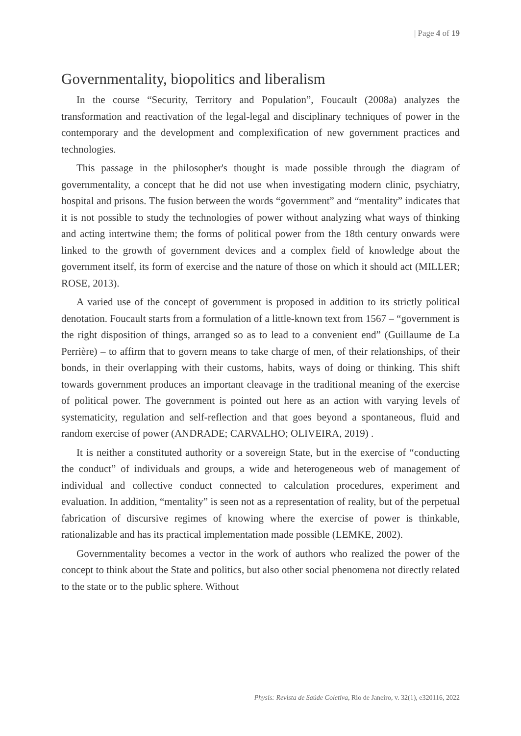| Page 4 of 19
Governmentality, biopolitics and liberalism
In the course “Security, Territory and Population”, Foucault (2008a) analyzes the transformation and reactivation of the legal-legal and disciplinary techniques of power in the contemporary and the development and complexification of new government practices and technologies.
This passage in the philosopher's thought is made possible through the diagram of governmentality, a concept that he did not use when investigating modern clinic, psychiatry, hospital and prisons. The fusion between the words “government” and “mentality” indicates that it is not possible to study the technologies of power without analyzing what ways of thinking and acting intertwine them; the forms of political power from the 18th century onwards were linked to the growth of government devices and a complex field of knowledge about the government itself, its form of exercise and the nature of those on which it should act (MILLER; ROSE, 2013).
A varied use of the concept of government is proposed in addition to its strictly political denotation. Foucault starts from a formulation of a little-known text from 1567 – “government is the right disposition of things, arranged so as to lead to a convenient end” (Guillaume de La Perrière) – to affirm that to govern means to take charge of men, of their relationships, of their bonds, in their overlapping with their customs, habits, ways of doing or thinking. This shift towards government produces an important cleavage in the traditional meaning of the exercise of political power. The government is pointed out here as an action with varying levels of systematicity, regulation and self-reflection and that goes beyond a spontaneous, fluid and random exercise of power (ANDRADE; CARVALHO; OLIVEIRA, 2019) .
It is neither a constituted authority or a sovereign State, but in the exercise of “conducting the conduct” of individuals and groups, a wide and heterogeneous web of management of individual and collective conduct connected to calculation procedures, experiment and evaluation. In addition, “mentality” is seen not as a representation of reality, but of the perpetual fabrication of discursive regimes of knowing where the exercise of power is thinkable, rationalizable and has its practical implementation made possible (LEMKE, 2002).
Governmentality becomes a vector in the work of authors who realized the power of the concept to think about the State and politics, but also other social phenomena not directly related to the state or to the public sphere. Without
Physis: Revista de Saúde Coletiva, Rio de Janeiro, v. 32(1), e320116, 2022